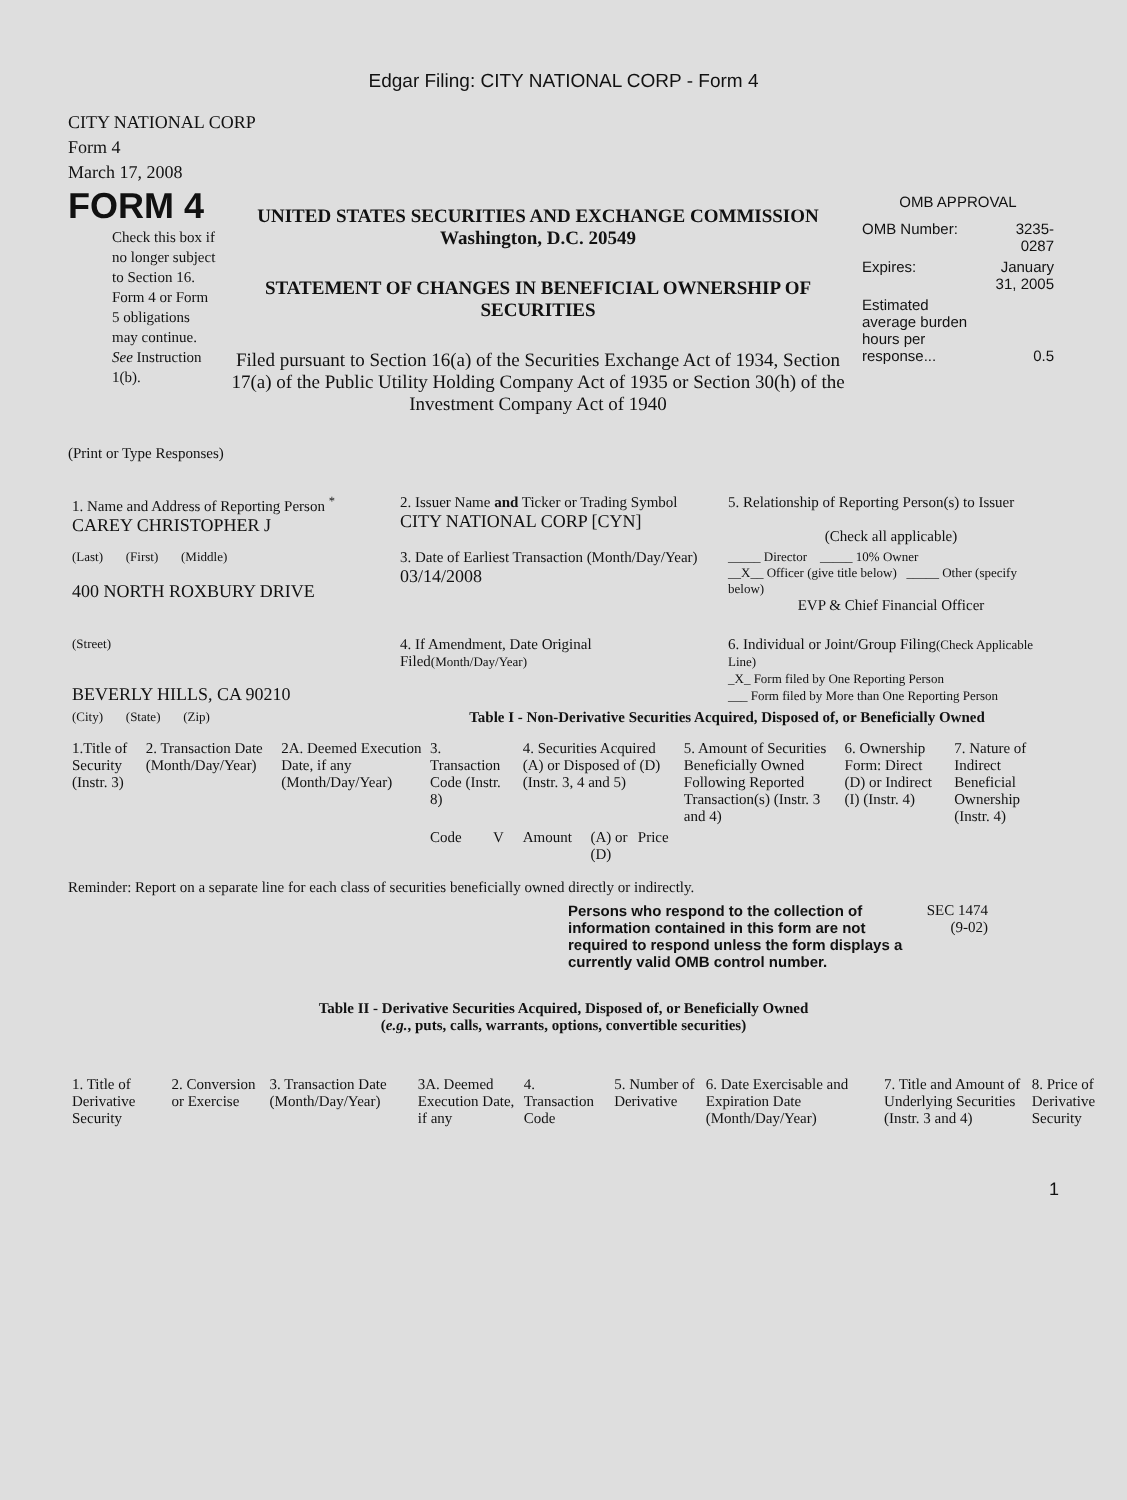Edgar Filing: CITY NATIONAL CORP - Form 4
CITY NATIONAL CORP
Form 4
March 17, 2008
FORM 4
Check this box if no longer subject to Section 16. Form 4 or Form 5 obligations may continue. See Instruction 1(b).
UNITED STATES SECURITIES AND EXCHANGE COMMISSION
Washington, D.C. 20549
STATEMENT OF CHANGES IN BENEFICIAL OWNERSHIP OF SECURITIES
Filed pursuant to Section 16(a) of the Securities Exchange Act of 1934, Section 17(a) of the Public Utility Holding Company Act of 1935 or Section 30(h) of the Investment Company Act of 1940
OMB APPROVAL
| OMB Number: | 3235-0287 |
| Expires: | January 31, 2005 |
| Estimated average burden hours per response... | 0.5 |
(Print or Type Responses)
| 1. Name and Address of Reporting Person <sup>*</sup> CAREY CHRISTOPHER J | 2. Issuer Name and Ticker or Trading Symbol CITY NATIONAL CORP [CYN] | 5. Relationship of Reporting Person(s) to Issuer (Check all applicable) |
| (Last) (First) (Middle) 400 NORTH ROXBURY DRIVE | 3. Date of Earliest Transaction (Month/Day/Year) 03/14/2008 | _____ Director _____ 10% Owner __X__ Officer (give title below) _____ Other (specify below) EVP & Chief Financial Officer |
| (Street) BEVERLY HILLS, CA 90210 | 4. If Amendment, Date Original Filed (Month/Day/Year) | 6. Individual or Joint/Group Filing (Check Applicable Line) _X_ Form filed by One Reporting Person ___ Form filed by More than One Reporting Person |
| (City) (State) (Zip) | Table I - Non-Derivative Securities Acquired, Disposed of, or Beneficially Owned | |
| 1.Title of Security (Instr. 3) | 2. Transaction Date (Month/Day/Year) | 2A. Deemed Execution Date, if any (Month/Day/Year) | 3. Transaction Code (Instr. 8) | | 4. Securities Acquired (A) or Disposed of (D) (Instr. 3, 4 and 5) | | | 5. Amount of Securities Beneficially Owned Following Reported Transaction(s) (Instr. 3 and 4) | 6. Ownership Form: Direct (D) or Indirect (I) (Instr. 4) | 7. Nature of Indirect Beneficial Ownership (Instr. 4) |
| --- | --- | --- | --- | --- | --- | --- | --- | --- | --- | --- |
| | | | Code | V | Amount | (A) or (D) | Price | | | |
Reminder: Report on a separate line for each class of securities beneficially owned directly or indirectly.
Persons who respond to the collection of information contained in this form are not required to respond unless the form displays a currently valid OMB control number.
SEC 1474
(9-02)
Table II - Derivative Securities Acquired, Disposed of, or Beneficially Owned
(e.g., puts, calls, warrants, options, convertible securities)
| 1. Title of Derivative Security | 2. Conversion or Exercise | 3. Transaction Date (Month/Day/Year) | 3A. Deemed Execution Date, if any | 4. Transaction Code | 5. Number of Derivative | 6. Date Exercisable and Expiration Date (Month/Day/Year) | 7. Title and Amount of Underlying Securities (Instr. 3 and 4) | 8. Price of Derivative Security |
| --- | --- | --- | --- | --- | --- | --- | --- | --- |
1